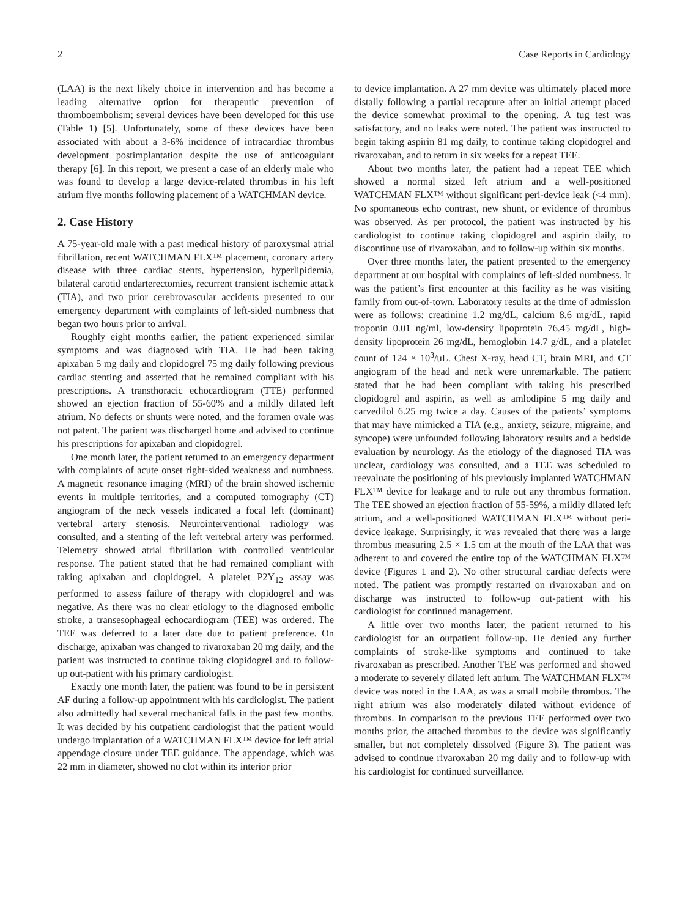2 Case Reports in Cardiology
(LAA) is the next likely choice in intervention and has become a leading alternative option for therapeutic prevention of thromboembolism; several devices have been developed for this use (Table 1) [5]. Unfortunately, some of these devices have been associated with about a 3-6% incidence of intracardiac thrombus development postimplantation despite the use of anticoagulant therapy [6]. In this report, we present a case of an elderly male who was found to develop a large device-related thrombus in his left atrium five months following placement of a WATCHMAN device.
2. Case History
A 75-year-old male with a past medical history of paroxysmal atrial fibrillation, recent WATCHMAN FLX™ placement, coronary artery disease with three cardiac stents, hypertension, hyperlipidemia, bilateral carotid endarterectomies, recurrent transient ischemic attack (TIA), and two prior cerebrovascular accidents presented to our emergency department with complaints of left-sided numbness that began two hours prior to arrival.
Roughly eight months earlier, the patient experienced similar symptoms and was diagnosed with TIA. He had been taking apixaban 5 mg daily and clopidogrel 75 mg daily following previous cardiac stenting and asserted that he remained compliant with his prescriptions. A transthoracic echocardiogram (TTE) performed showed an ejection fraction of 55-60% and a mildly dilated left atrium. No defects or shunts were noted, and the foramen ovale was not patent. The patient was discharged home and advised to continue his prescriptions for apixaban and clopidogrel.
One month later, the patient returned to an emergency department with complaints of acute onset right-sided weakness and numbness. A magnetic resonance imaging (MRI) of the brain showed ischemic events in multiple territories, and a computed tomography (CT) angiogram of the neck vessels indicated a focal left (dominant) vertebral artery stenosis. Neurointerventional radiology was consulted, and a stenting of the left vertebral artery was performed. Telemetry showed atrial fibrillation with controlled ventricular response. The patient stated that he had remained compliant with taking apixaban and clopidogrel. A platelet P2Y<sub>12</sub> assay was performed to assess failure of therapy with clopidogrel and was negative. As there was no clear etiology to the diagnosed embolic stroke, a transesophageal echocardiogram (TEE) was ordered. The TEE was deferred to a later date due to patient preference. On discharge, apixaban was changed to rivaroxaban 20 mg daily, and the patient was instructed to continue taking clopidogrel and to follow-up out-patient with his primary cardiologist.
Exactly one month later, the patient was found to be in persistent AF during a follow-up appointment with his cardiologist. The patient also admittedly had several mechanical falls in the past few months. It was decided by his outpatient cardiologist that the patient would undergo implantation of a WATCHMAN FLX™ device for left atrial appendage closure under TEE guidance. The appendage, which was 22 mm in diameter, showed no clot within its interior prior
to device implantation. A 27 mm device was ultimately placed more distally following a partial recapture after an initial attempt placed the device somewhat proximal to the opening. A tug test was satisfactory, and no leaks were noted. The patient was instructed to begin taking aspirin 81 mg daily, to continue taking clopidogrel and rivaroxaban, and to return in six weeks for a repeat TEE.
About two months later, the patient had a repeat TEE which showed a normal sized left atrium and a well-positioned WATCHMAN FLX™ without significant peri-device leak (<4 mm). No spontaneous echo contrast, new shunt, or evidence of thrombus was observed. As per protocol, the patient was instructed by his cardiologist to continue taking clopidogrel and aspirin daily, to discontinue use of rivaroxaban, and to follow-up within six months.
Over three months later, the patient presented to the emergency department at our hospital with complaints of left-sided numbness. It was the patient’s first encounter at this facility as he was visiting family from out-of-town. Laboratory results at the time of admission were as follows: creatinine 1.2 mg/dL, calcium 8.6 mg/dL, rapid troponin 0.01 ng/ml, low-density lipoprotein 76.45 mg/dL, high-density lipoprotein 26 mg/dL, hemoglobin 14.7 g/dL, and a platelet count of 124 × 10<sup>3</sup>/uL. Chest X-ray, head CT, brain MRI, and CT angiogram of the head and neck were unremarkable. The patient stated that he had been compliant with taking his prescribed clopidogrel and aspirin, as well as amlodipine 5 mg daily and carvedilol 6.25 mg twice a day. Causes of the patients’ symptoms that may have mimicked a TIA (e.g., anxiety, seizure, migraine, and syncope) were unfounded following laboratory results and a bedside evaluation by neurology. As the etiology of the diagnosed TIA was unclear, cardiology was consulted, and a TEE was scheduled to reevaluate the positioning of his previously implanted WATCHMAN FLX™ device for leakage and to rule out any thrombus formation. The TEE showed an ejection fraction of 55-59%, a mildly dilated left atrium, and a well-positioned WATCHMAN FLX™ without peri-device leakage. Surprisingly, it was revealed that there was a large thrombus measuring 2.5 × 1.5 cm at the mouth of the LAA that was adherent to and covered the entire top of the WATCHMAN FLX™ device (Figures 1 and 2). No other structural cardiac defects were noted. The patient was promptly restarted on rivaroxaban and on discharge was instructed to follow-up out-patient with his cardiologist for continued management.
A little over two months later, the patient returned to his cardiologist for an outpatient follow-up. He denied any further complaints of stroke-like symptoms and continued to take rivaroxaban as prescribed. Another TEE was performed and showed a moderate to severely dilated left atrium. The WATCHMAN FLX™ device was noted in the LAA, as was a small mobile thrombus. The right atrium was also moderately dilated without evidence of thrombus. In comparison to the previous TEE performed over two months prior, the attached thrombus to the device was significantly smaller, but not completely dissolved (Figure 3). The patient was advised to continue rivaroxaban 20 mg daily and to follow-up with his cardiologist for continued surveillance.